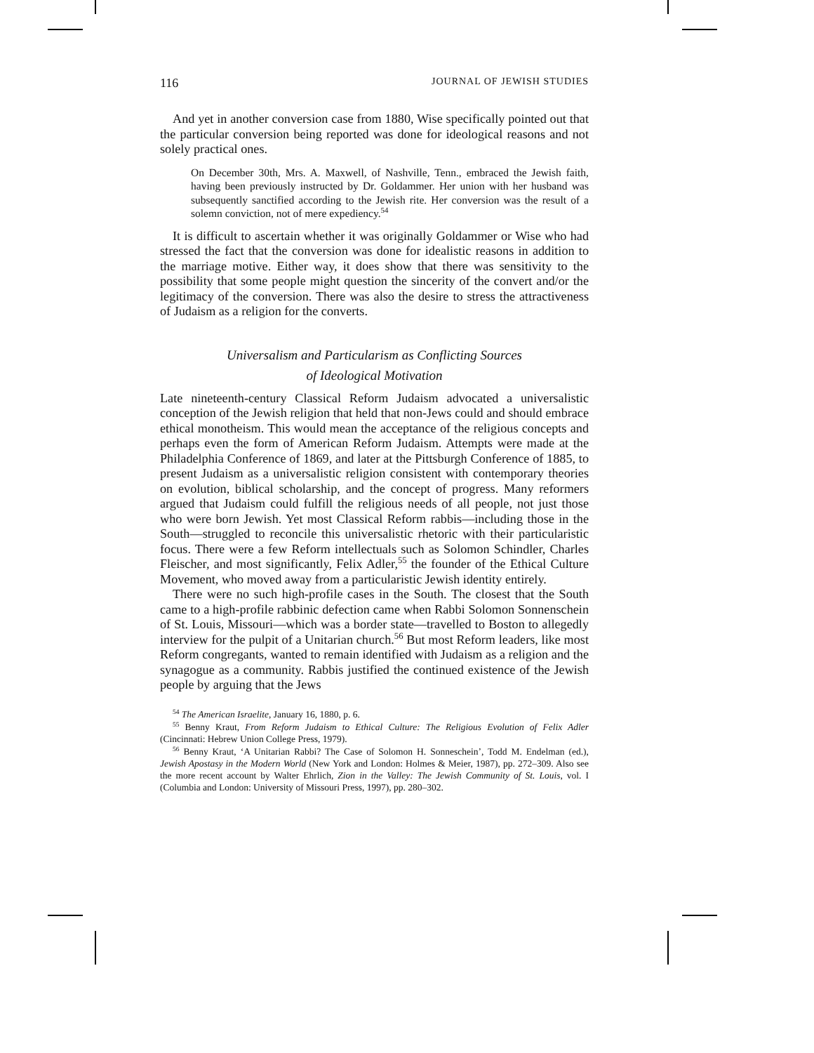116 JOURNAL OF JEWISH STUDIES
And yet in another conversion case from 1880, Wise specifically pointed out that the particular conversion being reported was done for ideological reasons and not solely practical ones.
On December 30th, Mrs. A. Maxwell, of Nashville, Tenn., embraced the Jewish faith, having been previously instructed by Dr. Goldammer. Her union with her husband was subsequently sanctified according to the Jewish rite. Her conversion was the result of a solemn conviction, not of mere expediency.<sup>54</sup>
It is difficult to ascertain whether it was originally Goldammer or Wise who had stressed the fact that the conversion was done for idealistic reasons in addition to the marriage motive. Either way, it does show that there was sensitivity to the possibility that some people might question the sincerity of the convert and/or the legitimacy of the conversion. There was also the desire to stress the attractiveness of Judaism as a religion for the converts.
Universalism and Particularism as Conflicting Sources
of Ideological Motivation
Late nineteenth-century Classical Reform Judaism advocated a universalistic conception of the Jewish religion that held that non-Jews could and should embrace ethical monotheism. This would mean the acceptance of the religious concepts and perhaps even the form of American Reform Judaism. Attempts were made at the Philadelphia Conference of 1869, and later at the Pittsburgh Conference of 1885, to present Judaism as a universalistic religion consistent with contemporary theories on evolution, biblical scholarship, and the concept of progress. Many reformers argued that Judaism could fulfill the religious needs of all people, not just those who were born Jewish. Yet most Classical Reform rabbis—including those in the South—struggled to reconcile this universalistic rhetoric with their particularistic focus. There were a few Reform intellectuals such as Solomon Schindler, Charles Fleischer, and most significantly, Felix Adler,<sup>55</sup> the founder of the Ethical Culture Movement, who moved away from a particularistic Jewish identity entirely.
There were no such high-profile cases in the South. The closest that the South came to a high-profile rabbinic defection came when Rabbi Solomon Sonnenschein of St. Louis, Missouri—which was a border state—travelled to Boston to allegedly interview for the pulpit of a Unitarian church.<sup>56</sup> But most Reform leaders, like most Reform congregants, wanted to remain identified with Judaism as a religion and the synagogue as a community. Rabbis justified the continued existence of the Jewish people by arguing that the Jews
<sup>54</sup> The American Israelite, January 16, 1880, p. 6.
<sup>55</sup> Benny Kraut, From Reform Judaism to Ethical Culture: The Religious Evolution of Felix Adler (Cincinnati: Hebrew Union College Press, 1979).
<sup>56</sup> Benny Kraut, ‘A Unitarian Rabbi? The Case of Solomon H. Sonneschein’, Todd M. Endelman (ed.), Jewish Apostasy in the Modern World (New York and London: Holmes & Meier, 1987), pp. 272–309. Also see the more recent account by Walter Ehrlich, Zion in the Valley: The Jewish Community of St. Louis, vol. I (Columbia and London: University of Missouri Press, 1997), pp. 280–302.